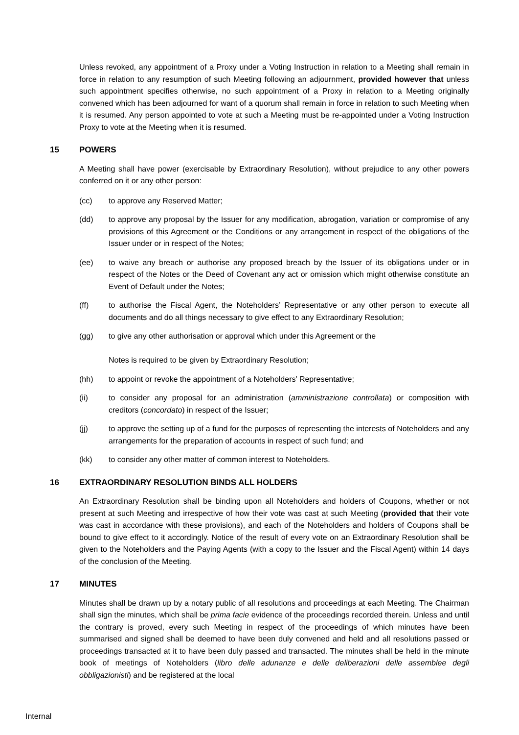Unless revoked, any appointment of a Proxy under a Voting Instruction in relation to a Meeting shall remain in force in relation to any resumption of such Meeting following an adjournment, provided however that unless such appointment specifies otherwise, no such appointment of a Proxy in relation to a Meeting originally convened which has been adjourned for want of a quorum shall remain in force in relation to such Meeting when it is resumed. Any person appointed to vote at such a Meeting must be re-appointed under a Voting Instruction Proxy to vote at the Meeting when it is resumed.
15 POWERS
A Meeting shall have power (exercisable by Extraordinary Resolution), without prejudice to any other powers conferred on it or any other person:
(cc) to approve any Reserved Matter;
(dd) to approve any proposal by the Issuer for any modification, abrogation, variation or compromise of any provisions of this Agreement or the Conditions or any arrangement in respect of the obligations of the Issuer under or in respect of the Notes;
(ee) to waive any breach or authorise any proposed breach by the Issuer of its obligations under or in respect of the Notes or the Deed of Covenant any act or omission which might otherwise constitute an Event of Default under the Notes;
(ff) to authorise the Fiscal Agent, the Noteholders’ Representative or any other person to execute all documents and do all things necessary to give effect to any Extraordinary Resolution;
(gg) to give any other authorisation or approval which under this Agreement or the
Notes is required to be given by Extraordinary Resolution;
(hh) to appoint or revoke the appointment of a Noteholders’ Representative;
(ii) to consider any proposal for an administration (amministrazione controllata) or composition with creditors (concordato) in respect of the Issuer;
(jj) to approve the setting up of a fund for the purposes of representing the interests of Noteholders and any arrangements for the preparation of accounts in respect of such fund; and
(kk) to consider any other matter of common interest to Noteholders.
16 EXTRAORDINARY RESOLUTION BINDS ALL HOLDERS
An Extraordinary Resolution shall be binding upon all Noteholders and holders of Coupons, whether or not present at such Meeting and irrespective of how their vote was cast at such Meeting (provided that their vote was cast in accordance with these provisions), and each of the Noteholders and holders of Coupons shall be bound to give effect to it accordingly. Notice of the result of every vote on an Extraordinary Resolution shall be given to the Noteholders and the Paying Agents (with a copy to the Issuer and the Fiscal Agent) within 14 days of the conclusion of the Meeting.
17 MINUTES
Minutes shall be drawn up by a notary public of all resolutions and proceedings at each Meeting. The Chairman shall sign the minutes, which shall be prima facie evidence of the proceedings recorded therein. Unless and until the contrary is proved, every such Meeting in respect of the proceedings of which minutes have been summarised and signed shall be deemed to have been duly convened and held and all resolutions passed or proceedings transacted at it to have been duly passed and transacted. The minutes shall be held in the minute book of meetings of Noteholders (libro delle adunanze e delle deliberazioni delle assemblee degli obbligazionisti) and be registered at the local
Internal